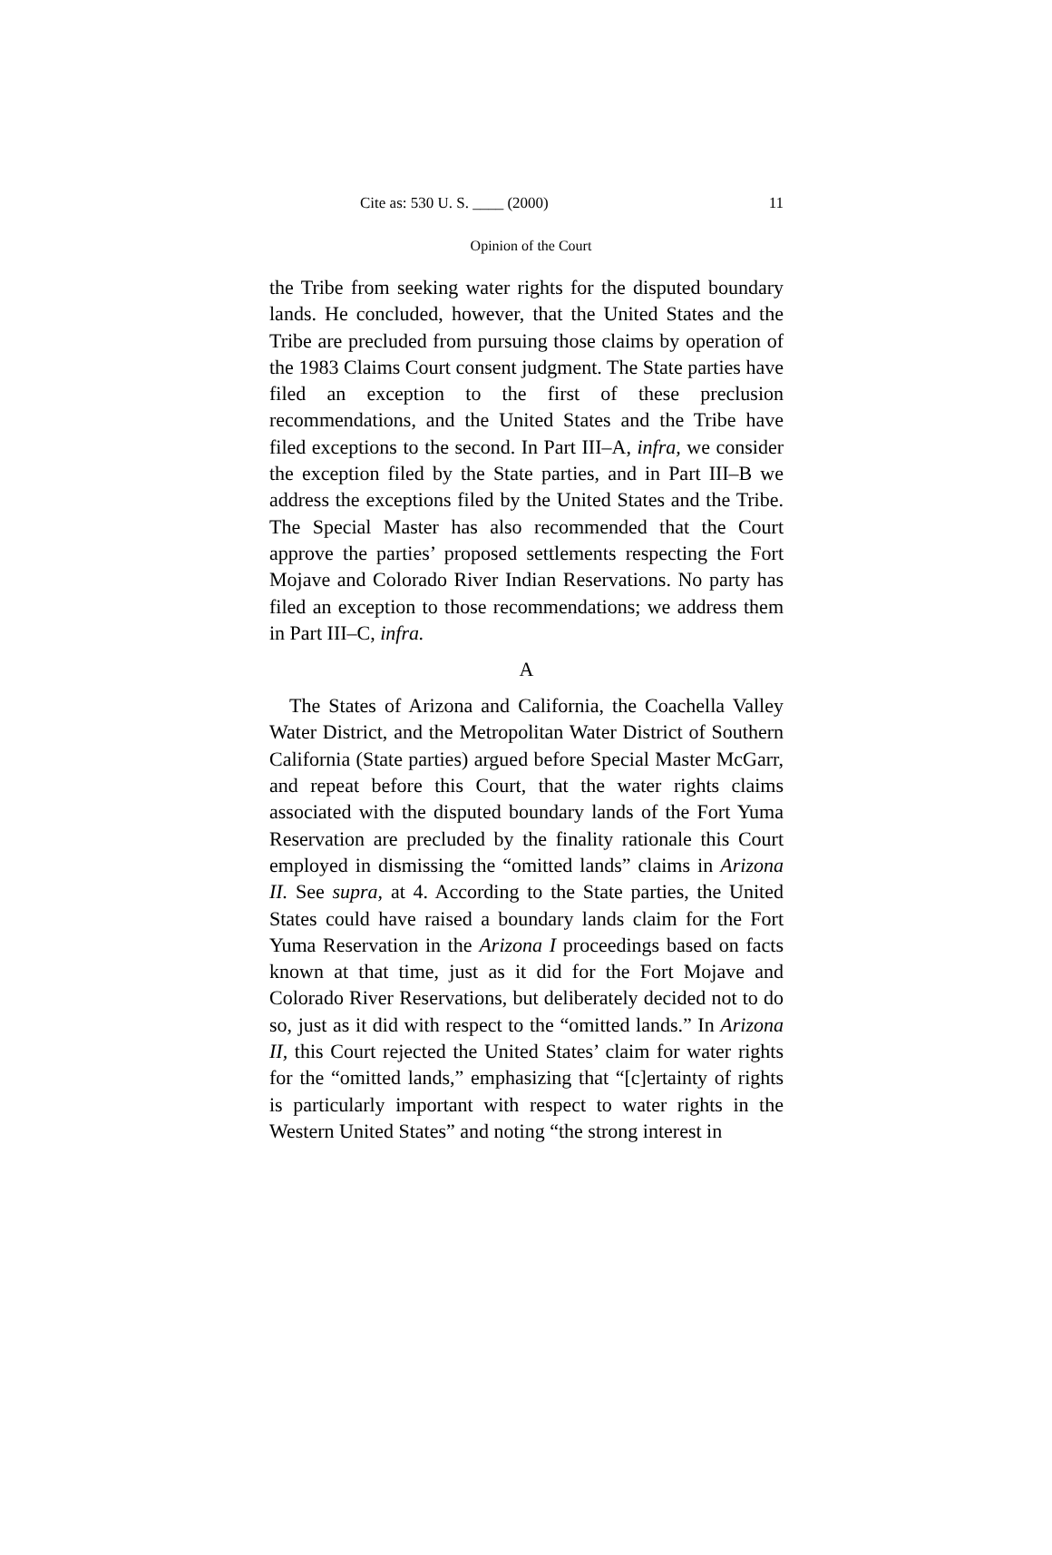Cite as: 530 U. S. ____ (2000) 11
Opinion of the Court
the Tribe from seeking water rights for the disputed boundary lands. He concluded, however, that the United States and the Tribe are precluded from pursuing those claims by operation of the 1983 Claims Court consent judgment. The State parties have filed an exception to the first of these preclusion recommendations, and the United States and the Tribe have filed exceptions to the second. In Part III–A, infra, we consider the exception filed by the State parties, and in Part III–B we address the exceptions filed by the United States and the Tribe. The Special Master has also recommended that the Court approve the parties’ proposed settlements respecting the Fort Mojave and Colorado River Indian Reservations. No party has filed an exception to those recommendations; we address them in Part III–C, infra.
A
The States of Arizona and California, the Coachella Valley Water District, and the Metropolitan Water District of Southern California (State parties) argued before Special Master McGarr, and repeat before this Court, that the water rights claims associated with the disputed boundary lands of the Fort Yuma Reservation are precluded by the finality rationale this Court employed in dismissing the “omitted lands” claims in Arizona II. See supra, at 4. According to the State parties, the United States could have raised a boundary lands claim for the Fort Yuma Reservation in the Arizona I proceedings based on facts known at that time, just as it did for the Fort Mojave and Colorado River Reservations, but deliberately decided not to do so, just as it did with respect to the “omitted lands.” In Arizona II, this Court rejected the United States’ claim for water rights for the “omitted lands,” emphasizing that “[c]ertainty of rights is particularly important with respect to water rights in the Western United States” and noting “the strong interest in